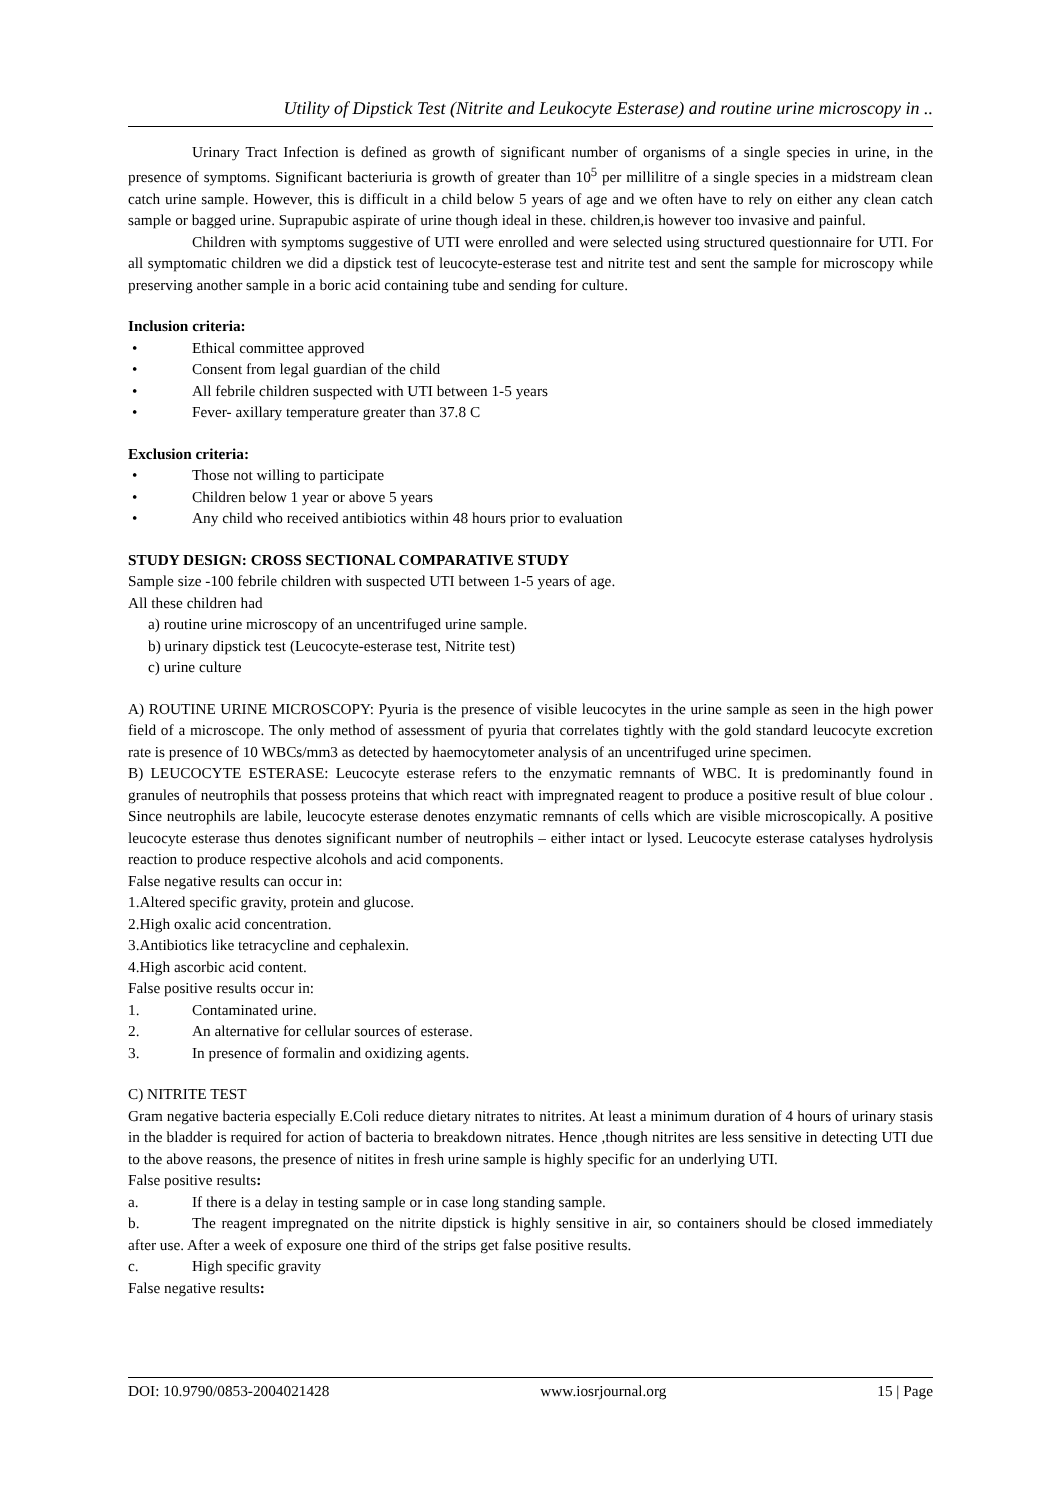Utility of Dipstick Test (Nitrite and Leukocyte Esterase) and routine urine microscopy in ..
Urinary Tract Infection is defined as growth of significant number of organisms of a single species in urine, in the presence of symptoms. Significant bacteriuria is growth of greater than 10<sup>5</sup> per millilitre of a single species in a midstream clean catch urine sample. However, this is difficult in a child below 5 years of age and we often have to rely on either any clean catch sample or bagged urine. Suprapubic aspirate of urine though ideal in these. children,is however too invasive and painful.
Children with symptoms suggestive of UTI were enrolled and were selected using structured questionnaire for UTI. For all symptomatic children we did a dipstick test of leucocyte-esterase test and nitrite test and sent the sample for microscopy while preserving another sample in a boric acid containing tube and sending for culture.
Inclusion criteria:
• Ethical committee approved
• Consent from legal guardian of the child
• All febrile children suspected with UTI between 1-5 years
• Fever- axillary temperature greater than 37.8 C
Exclusion criteria:
• Those not willing to participate
• Children below 1 year or above 5 years
• Any child who received antibiotics within 48 hours prior to evaluation
STUDY DESIGN: CROSS SECTIONAL COMPARATIVE STUDY
Sample size -100 febrile children with suspected UTI between 1-5 years of age.
All these children had
a) routine urine microscopy of an uncentrifuged urine sample.
b) urinary dipstick test (Leucocyte-esterase test, Nitrite test)
c) urine culture
A) ROUTINE URINE MICROSCOPY: Pyuria is the presence of visible leucocytes in the urine sample as seen in the high power field of a microscope. The only method of assessment of pyuria that correlates tightly with the gold standard leucocyte excretion rate is presence of 10 WBCs/mm3 as detected by haemocytometer analysis of an uncentrifuged urine specimen.
B) LEUCOCYTE ESTERASE: Leucocyte esterase refers to the enzymatic remnants of WBC. It is predominantly found in granules of neutrophils that possess proteins that which react with impregnated reagent to produce a positive result of blue colour . Since neutrophils are labile, leucocyte esterase denotes enzymatic remnants of cells which are visible microscopically. A positive leucocyte esterase thus denotes significant number of neutrophils – either intact or lysed. Leucocyte esterase catalyses hydrolysis reaction to produce respective alcohols and acid components.
False negative results can occur in:
1.Altered specific gravity, protein and glucose.
2.High oxalic acid concentration.
3.Antibiotics like tetracycline and cephalexin.
4.High ascorbic acid content.
False positive results occur in:
1. Contaminated urine.
2. An alternative for cellular sources of esterase.
3. In presence of formalin and oxidizing agents.
C) NITRITE TEST
Gram negative bacteria especially E.Coli reduce dietary nitrates to nitrites. At least a minimum duration of 4 hours of urinary stasis in the bladder is required for action of bacteria to breakdown nitrates. Hence ,though nitrites are less sensitive in detecting UTI due to the above reasons, the presence of nitites in fresh urine sample is highly specific for an underlying UTI.
False positive results:
a. If there is a delay in testing sample or in case long standing sample.
b. The reagent impregnated on the nitrite dipstick is highly sensitive in air, so containers should be closed immediately after use. After a week of exposure one third of the strips get false positive results.
c. High specific gravity
False negative results:
DOI: 10.9790/0853-2004021428 www.iosrjournal.org 15 | Page